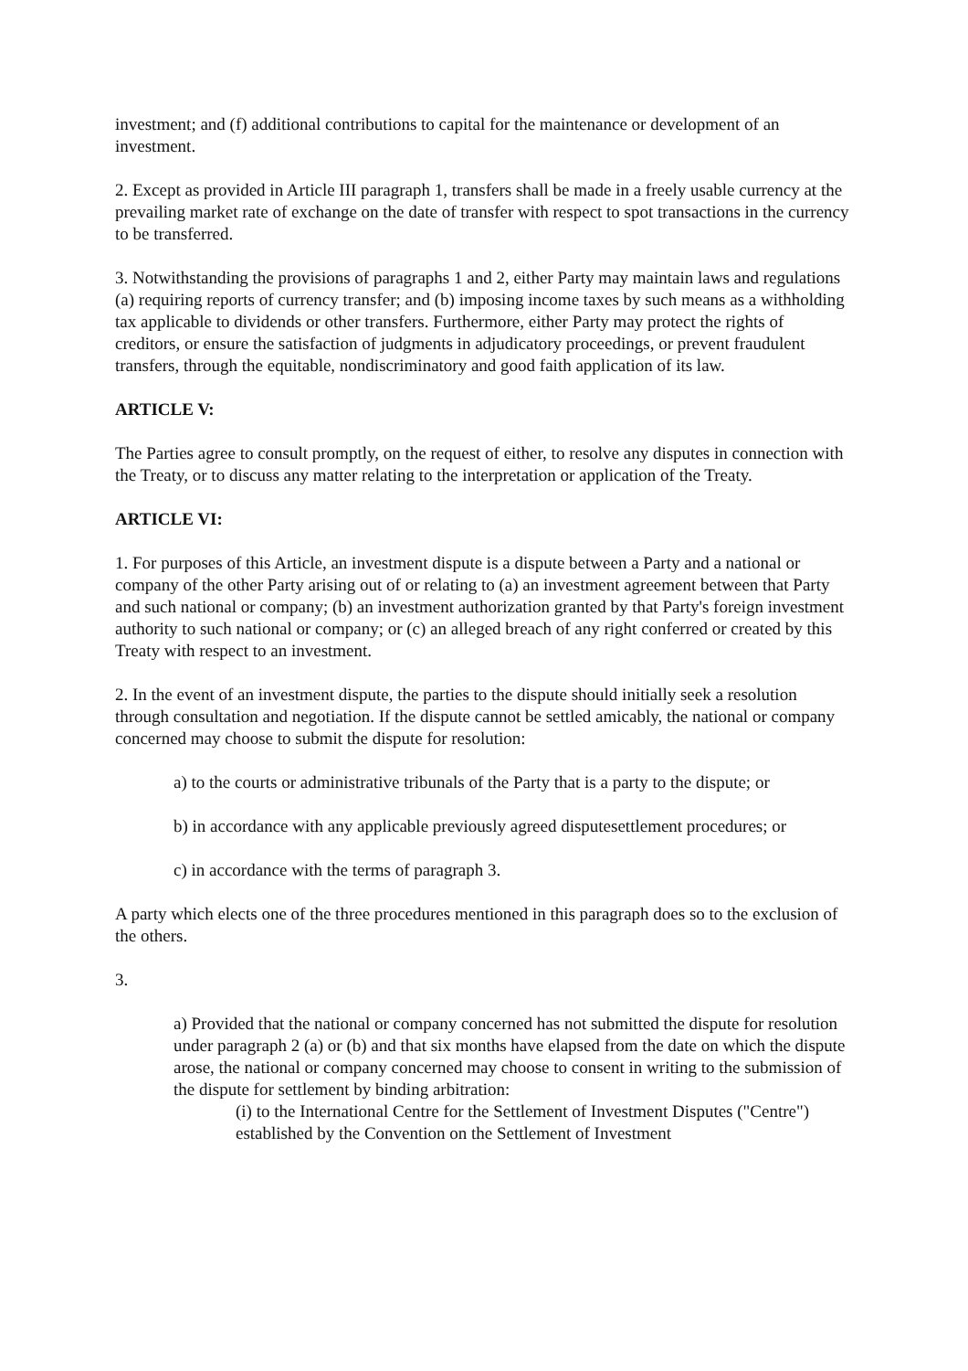investment; and (f) additional contributions to capital for the maintenance or development of an investment.
2. Except as provided in Article III paragraph 1, transfers shall be made in a freely usable currency at the prevailing market rate of exchange on the date of transfer with respect to spot transactions in the currency to be transferred.
3. Notwithstanding the provisions of paragraphs 1 and 2, either Party may maintain laws and regulations (a) requiring reports of currency transfer; and (b) imposing income taxes by such means as a withholding tax applicable to dividends or other transfers. Furthermore, either Party may protect the rights of creditors, or ensure the satisfaction of judgments in adjudicatory proceedings, or prevent fraudulent transfers, through the equitable, nondiscriminatory and good faith application of its law.
ARTICLE V:
The Parties agree to consult promptly, on the request of either, to resolve any disputes in connection with the Treaty, or to discuss any matter relating to the interpretation or application of the Treaty.
ARTICLE VI:
1. For purposes of this Article, an investment dispute is a dispute between a Party and a national or company of the other Party arising out of or relating to (a) an investment agreement between that Party and such national or company; (b) an investment authorization granted by that Party's foreign investment authority to such national or company; or (c) an alleged breach of any right conferred or created by this Treaty with respect to an investment.
2. In the event of an investment dispute, the parties to the dispute should initially seek a resolution through consultation and negotiation. If the dispute cannot be settled amicably, the national or company concerned may choose to submit the dispute for resolution:
a) to the courts or administrative tribunals of the Party that is a party to the dispute; or
b) in accordance with any applicable previously agreed disputesettlement procedures; or
c) in accordance with the terms of paragraph 3.
A party which elects one of the three procedures mentioned in this paragraph does so to the exclusion of the others.
3.
a) Provided that the national or company concerned has not submitted the dispute for resolution under paragraph 2 (a) or (b) and that six months have elapsed from the date on which the dispute arose, the national or company concerned may choose to consent in writing to the submission of the dispute for settlement by binding arbitration:
(i) to the International Centre for the Settlement of Investment Disputes ("Centre") established by the Convention on the Settlement of Investment